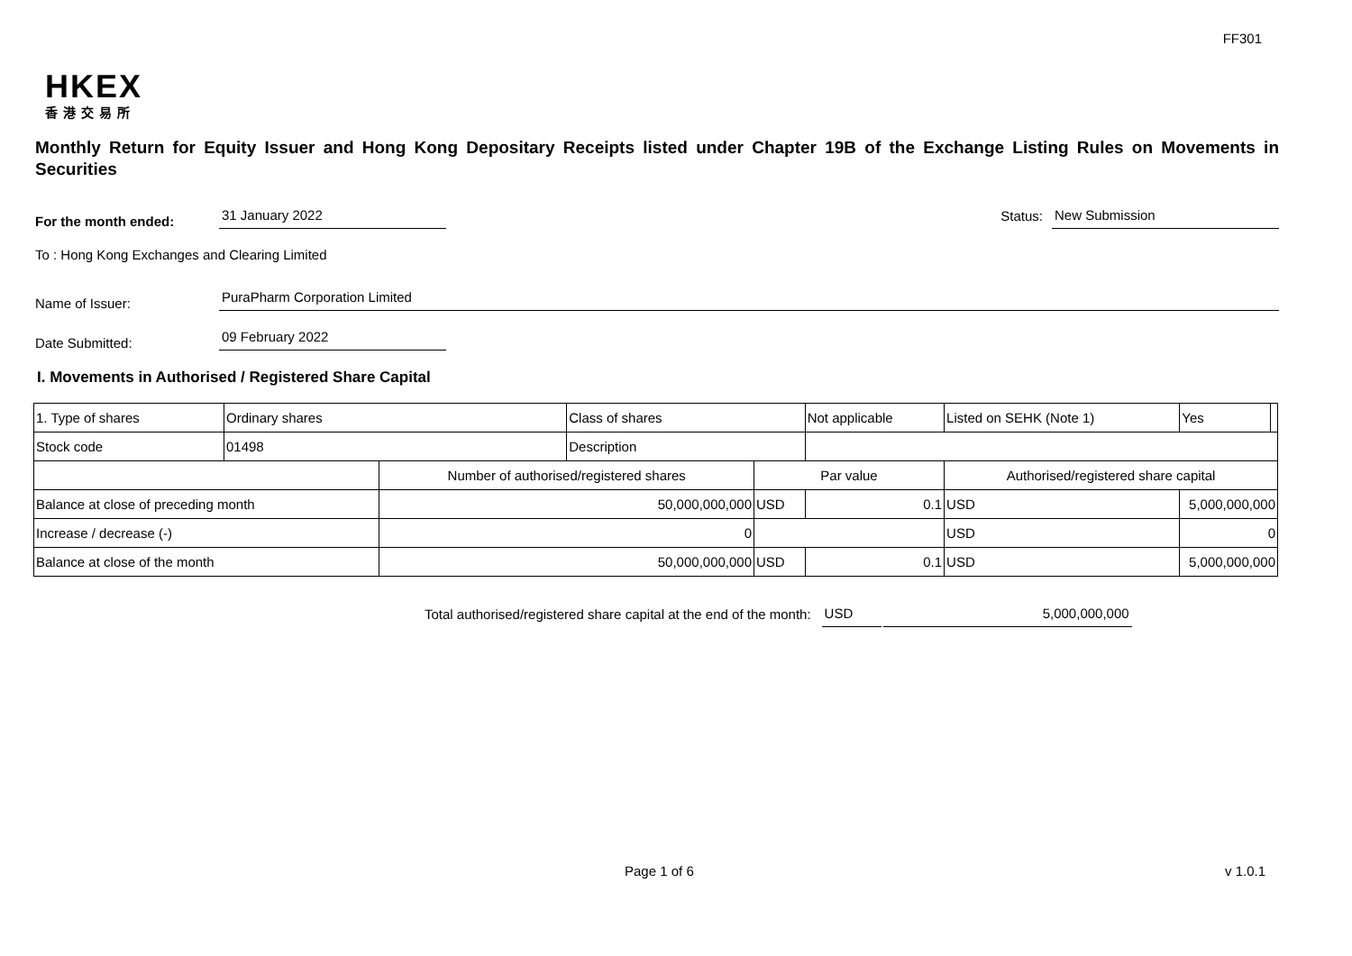FF301
HKEX
香港交易所
Monthly Return for Equity Issuer and Hong Kong Depositary Receipts listed under Chapter 19B of the Exchange Listing Rules on Movements in Securities
For the month ended:
31 January 2022
Status:
New Submission
To : Hong Kong Exchanges and Clearing Limited
Name of Issuer:
PuraPharm Corporation Limited
Date Submitted:
09 February 2022
I. Movements in Authorised / Registered Share Capital
| 1. Type of shares | Ordinary shares | | Class of shares | | Not applicable | Listed on SEHK (Note 1) | | Yes | |
| Stock code | 01498 | | Description | | | | | | |
| | | Number of authorised/registered shares | | Par value | | Authorised/registered share capital | | | |
| Balance at close of preceding month | | 50,000,000,000 | | USD | 0.1 | USD | 5,000,000,000 | | |
| Increase / decrease (-) | | 0 | | | | USD | 0 | | |
| Balance at close of the month | | 50,000,000,000 | | USD | 0.1 | USD | 5,000,000,000 | | |
Total authorised/registered share capital at the end of the month: USD 5,000,000,000
Page 1 of 6 v 1.0.1